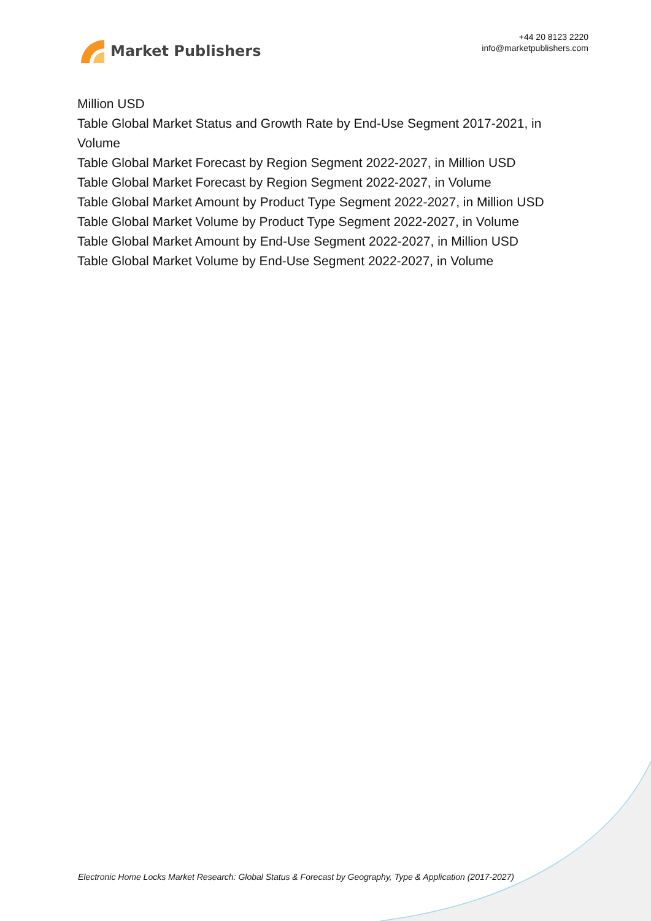Market Publishers
+44 20 8123 2220
info@marketpublishers.com
Million USD
Table Global Market Status and Growth Rate by End-Use Segment 2017-2021, in Volume
Table Global Market Forecast by Region Segment 2022-2027, in Million USD
Table Global Market Forecast by Region Segment 2022-2027, in Volume
Table Global Market Amount by Product Type Segment 2022-2027, in Million USD
Table Global Market Volume by Product Type Segment 2022-2027, in Volume
Table Global Market Amount by End-Use Segment 2022-2027, in Million USD
Table Global Market Volume by End-Use Segment 2022-2027, in Volume
Electronic Home Locks Market Research: Global Status & Forecast by Geography, Type & Application (2017-2027)